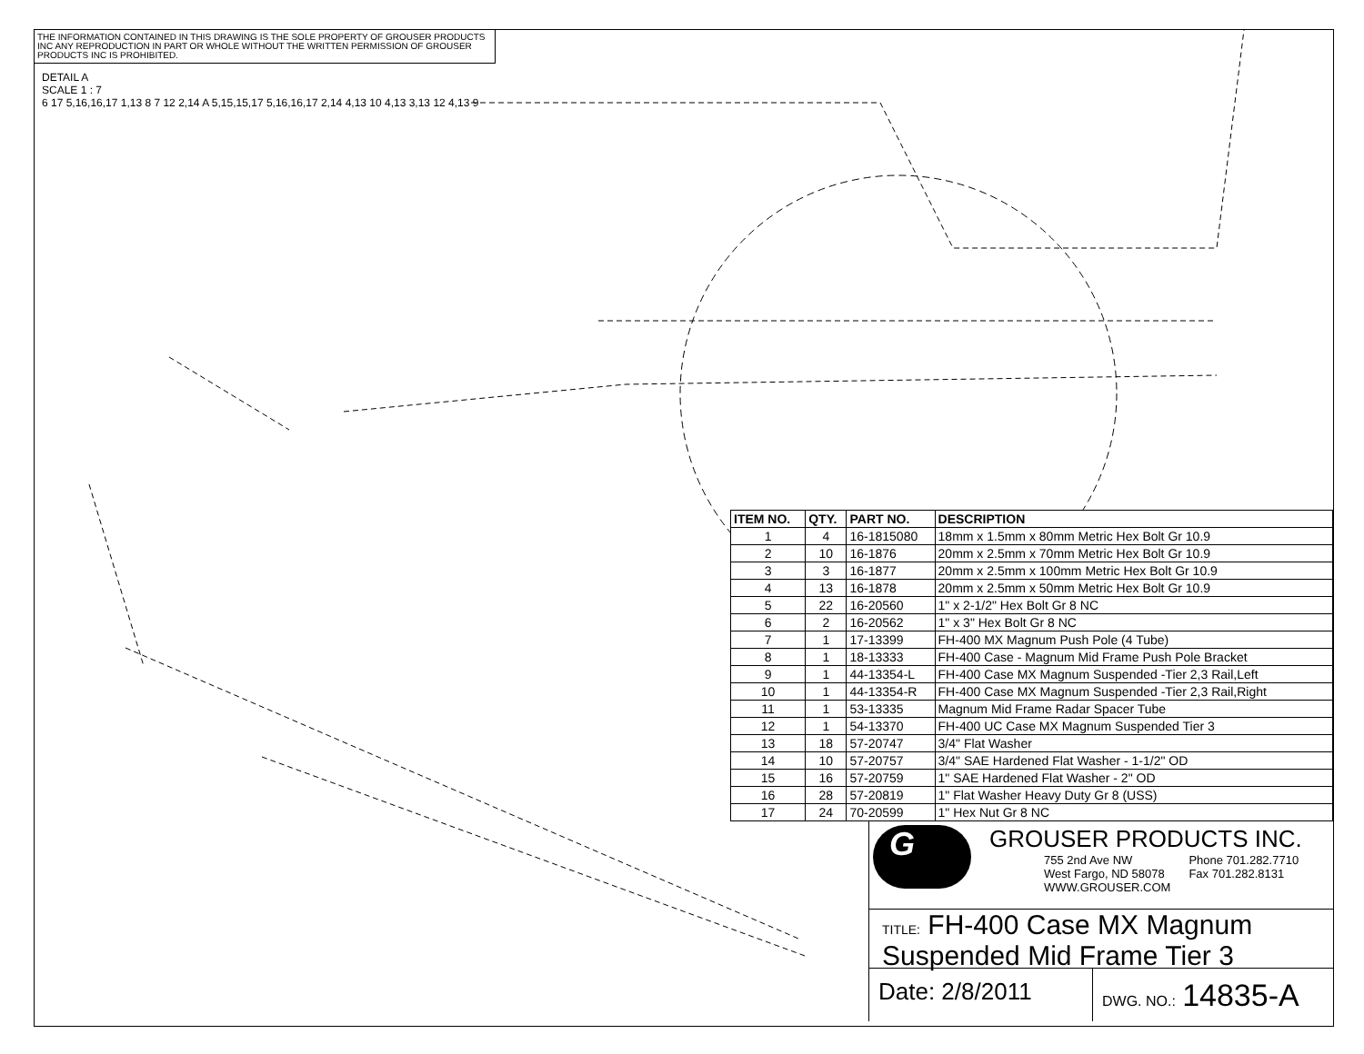THE INFORMATION CONTAINED IN THIS DRAWING IS THE SOLE PROPERTY OF GROUSER PRODUCTS INC ANY REPRODUCTION IN PART OR WHOLE WITHOUT THE WRITTEN PERMISSION OF GROUSER PRODUCTS INC IS PROHIBITED.
DETAIL A
SCALE 1 : 7
6 17 5,16,16,17 1,13 8 7 12 2,14 A 5,15,15,17 5,16,16,17 2,14 4,13 10 4,13 3,13 12 4,13 9
| ITEM NO. | QTY. | PART NO. | DESCRIPTION |
| --- | --- | --- | --- |
| 1 | 4 | 16-1815080 | 18mm x 1.5mm x 80mm Metric Hex Bolt Gr 10.9 |
| 2 | 10 | 16-1876 | 20mm x 2.5mm x 70mm Metric Hex Bolt Gr 10.9 |
| 3 | 3 | 16-1877 | 20mm x 2.5mm x 100mm Metric Hex Bolt Gr 10.9 |
| 4 | 13 | 16-1878 | 20mm x 2.5mm x 50mm Metric Hex Bolt Gr 10.9 |
| 5 | 22 | 16-20560 | 1" x 2-1/2" Hex Bolt Gr 8 NC |
| 6 | 2 | 16-20562 | 1" x 3" Hex Bolt Gr 8 NC |
| 7 | 1 | 17-13399 | FH-400 MX Magnum Push Pole (4 Tube) |
| 8 | 1 | 18-13333 | FH-400 Case - Magnum Mid Frame Push Pole Bracket |
| 9 | 1 | 44-13354-L | FH-400 Case MX Magnum Suspended -Tier 2,3 Rail,Left |
| 10 | 1 | 44-13354-R | FH-400 Case MX Magnum Suspended -Tier 2,3 Rail,Right |
| 11 | 1 | 53-13335 | Magnum Mid Frame Radar Spacer Tube |
| 12 | 1 | 54-13370 | FH-400 UC Case MX Magnum Suspended Tier 3 |
| 13 | 18 | 57-20747 | 3/4" Flat Washer |
| 14 | 10 | 57-20757 | 3/4" SAE Hardened Flat Washer - 1-1/2" OD |
| 15 | 16 | 57-20759 | 1" SAE Hardened Flat Washer - 2" OD |
| 16 | 28 | 57-20819 | 1" Flat Washer Heavy Duty Gr 8 (USS) |
| 17 | 24 | 70-20599 | 1" Hex Nut Gr 8 NC |
G
GROUSER PRODUCTS INC.
755 2nd Ave NW
West Fargo, ND 58078
WWW.GROUSER.COM
Phone 701.282.7710
Fax 701.282.8131
TITLE: FH-400 Case MX Magnum
Suspended Mid Frame Tier 3
Date: 2/8/2011
DWG. NO.: 14835-A